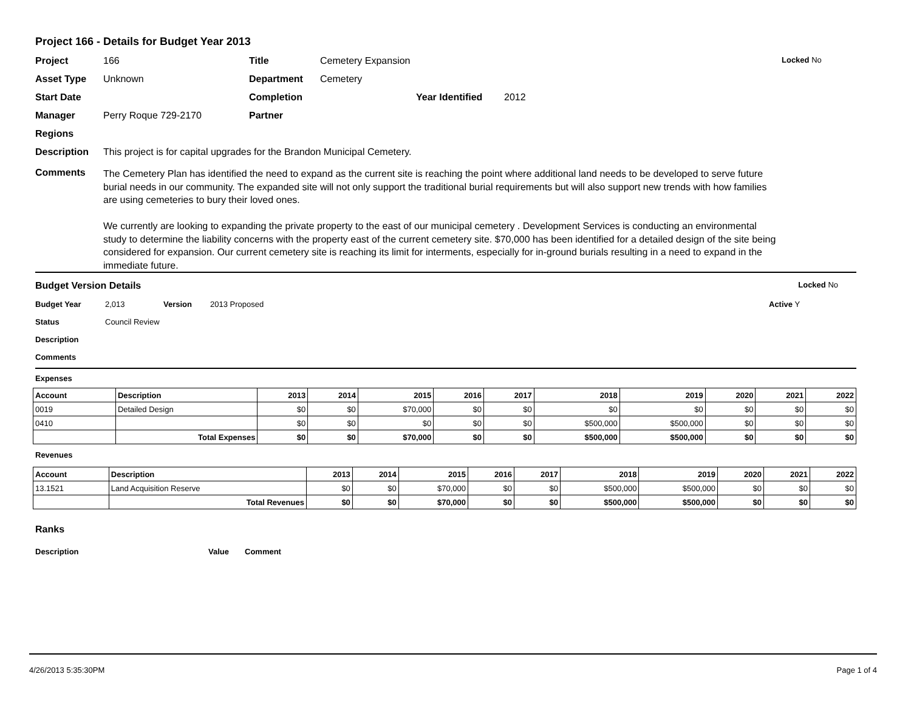Project 166 - Details for Budget Year 2013
Project 166 Title Cemetery Expansion Locked No
Asset Type Unknown Department Cemetery
Start Date Completion Year Identified 2012
Manager Perry Roque 729-2170 Partner
Regions
Description This project is for capital upgrades for the Brandon Municipal Cemetery.
Comments
The Cemetery Plan has identified the need to expand as the current site is reaching the point where additional land needs to be developed to serve future burial needs in our community. The expanded site will not only support the traditional burial requirements but will also support new trends with how families are using cemeteries to bury their loved ones.
We currently are looking to expanding the private property to the east of our municipal cemetery . Development Services is conducting an environmental study to determine the liability concerns with the property east of the current cemetery site. $70,000 has been identified for a detailed design of the site being considered for expansion. Our current cemetery site is reaching its limit for interments, especially for in-ground burials resulting in a need to expand in the immediate future.
Budget Version Details Locked No
Budget Year 2,013 Version 2013 Proposed Active Y
Status Council Review
Description
Comments
Expenses
| Account | Description | 2013 | 2014 | 2015 | 2016 | 2017 | 2018 | 2019 | 2020 | 2021 | 2022 |
| --- | --- | --- | --- | --- | --- | --- | --- | --- | --- | --- | --- |
| 0019 | Detailed Design | $0 | $0 | $70,000 | $0 | $0 | $0 | $0 | $0 | $0 | $0 |
| 0410 | | $0 | $0 | $0 | $0 | $0 | $500,000 | $500,000 | $0 | $0 | $0 |
| | Total Expenses | $0 | $0 | $70,000 | $0 | $0 | $500,000 | $500,000 | $0 | $0 | $0 |
Revenues
| Account | Description | 2013 | 2014 | 2015 | 2016 | 2017 | 2018 | 2019 | 2020 | 2021 | 2022 |
| --- | --- | --- | --- | --- | --- | --- | --- | --- | --- | --- | --- |
| 13.1521 | Land Acquisition Reserve | $0 | $0 | $70,000 | $0 | $0 | $500,000 | $500,000 | $0 | $0 | $0 |
| | Total Revenues | $0 | $0 | $70,000 | $0 | $0 | $500,000 | $500,000 | $0 | $0 | $0 |
Ranks
Description Value Comment
4/26/2013 5:35:30PM Page 1 of 4